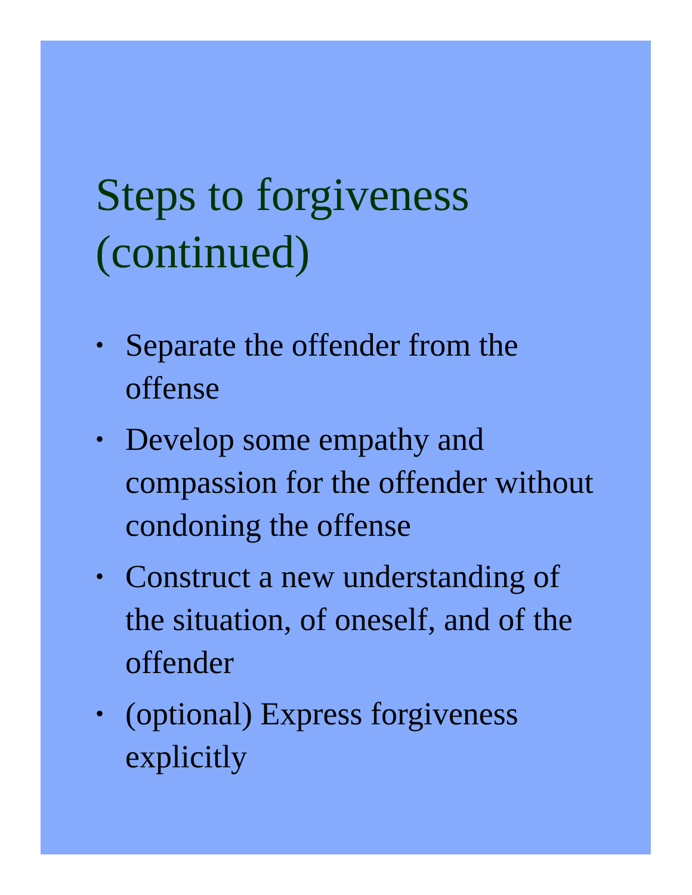Steps to forgiveness (continued)
• Separate the offender from the offense
• Develop some empathy and compassion for the offender without condoning the offense
• Construct a new understanding of the situation, of oneself, and of the offender
• (optional) Express forgiveness explicitly